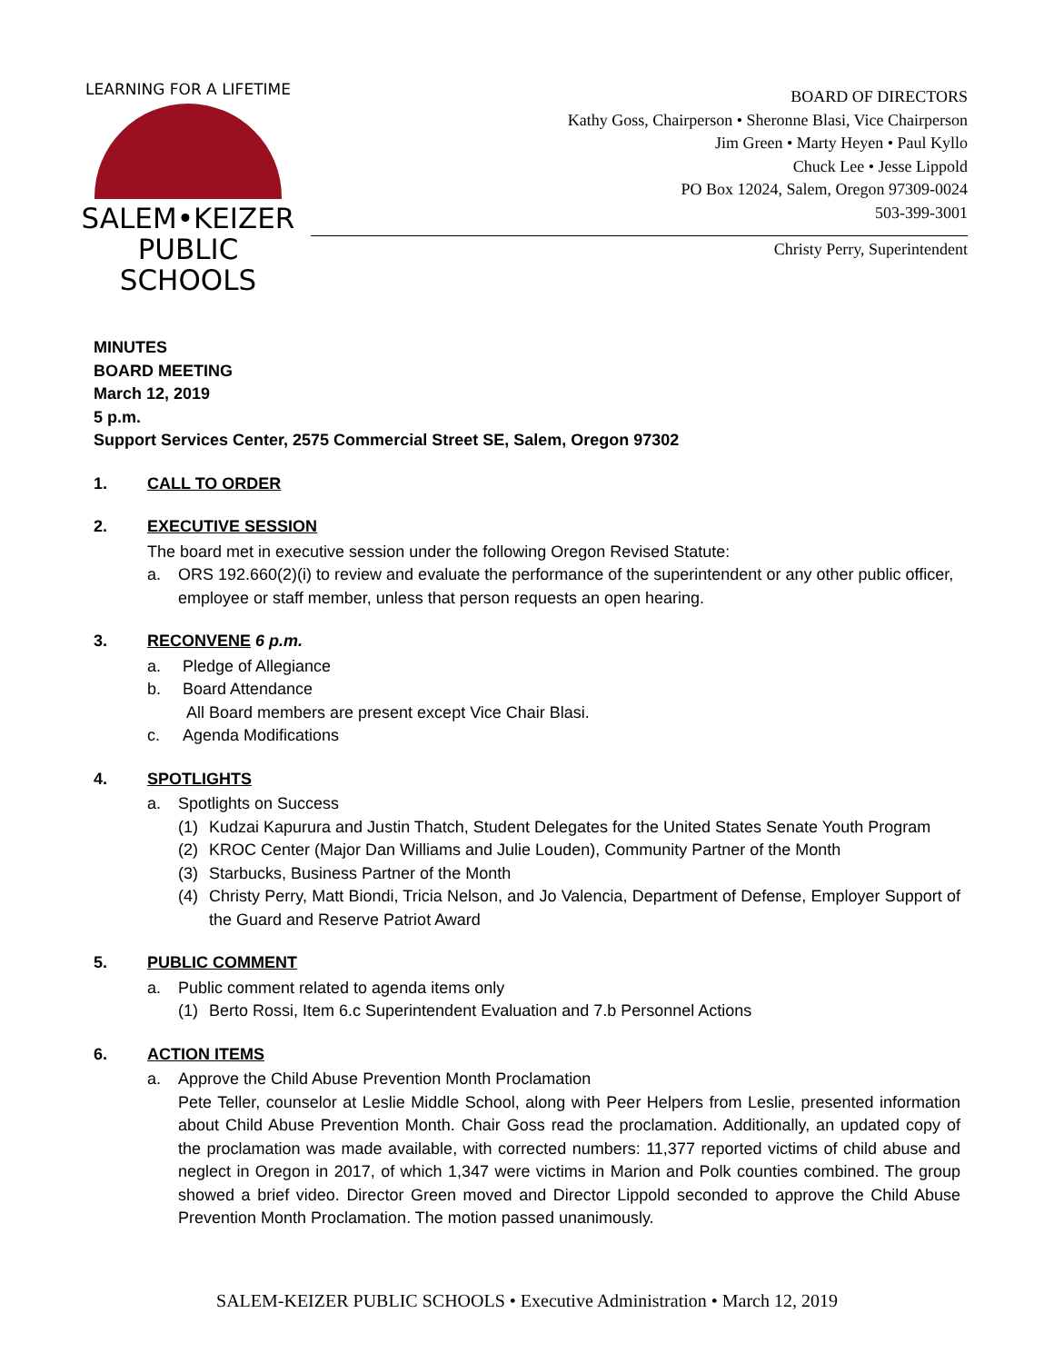LEARNING FOR A LIFETIME
SALEM•KEIZER
PUBLIC SCHOOLS
BOARD OF DIRECTORS
Kathy Goss, Chairperson • Sheronne Blasi, Vice Chairperson
Jim Green • Marty Heyen • Paul Kyllo
Chuck Lee • Jesse Lippold
PO Box 12024, Salem, Oregon 97309-0024
503-399-3001
Christy Perry, Superintendent
MINUTES
BOARD MEETING
March 12, 2019
5 p.m.
Support Services Center, 2575 Commercial Street SE, Salem, Oregon 97302
1. CALL TO ORDER
2. EXECUTIVE SESSION
The board met in executive session under the following Oregon Revised Statute:
a. ORS 192.660(2)(i) to review and evaluate the performance of the superintendent or any other public officer, employee or staff member, unless that person requests an open hearing.
3. RECONVENE 6 p.m.
a. Pledge of Allegiance
b. Board Attendance
All Board members are present except Vice Chair Blasi.
c. Agenda Modifications
4. SPOTLIGHTS
a. Spotlights on Success
(1) Kudzai Kapurura and Justin Thatch, Student Delegates for the United States Senate Youth Program
(2) KROC Center (Major Dan Williams and Julie Louden), Community Partner of the Month
(3) Starbucks, Business Partner of the Month
(4) Christy Perry, Matt Biondi, Tricia Nelson, and Jo Valencia, Department of Defense, Employer Support of the Guard and Reserve Patriot Award
5. PUBLIC COMMENT
a. Public comment related to agenda items only
(1) Berto Rossi, Item 6.c Superintendent Evaluation and 7.b Personnel Actions
6. ACTION ITEMS
a. Approve the Child Abuse Prevention Month Proclamation
Pete Teller, counselor at Leslie Middle School, along with Peer Helpers from Leslie, presented information about Child Abuse Prevention Month. Chair Goss read the proclamation. Additionally, an updated copy of the proclamation was made available, with corrected numbers: 11,377 reported victims of child abuse and neglect in Oregon in 2017, of which 1,347 were victims in Marion and Polk counties combined. The group showed a brief video. Director Green moved and Director Lippold seconded to approve the Child Abuse Prevention Month Proclamation. The motion passed unanimously.
SALEM-KEIZER PUBLIC SCHOOLS • Executive Administration • March 12, 2019